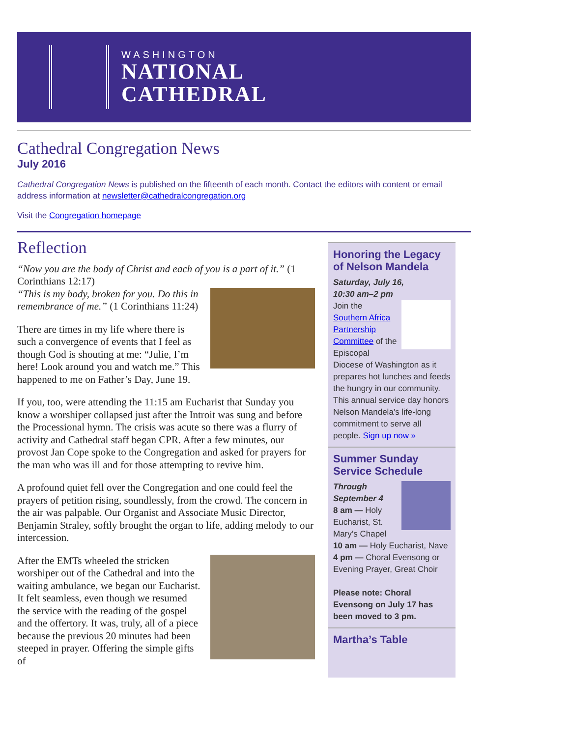WASHINGTON
NATIONAL
CATHEDRAL
Cathedral Congregation News
July 2016
Cathedral Congregation News is published on the fifteenth of each month. Contact the editors with content or email address information at newsletter@cathedralcongregation.org
Visit the Congregation homepage
Reflection
“Now you are the body of Christ and each of you is a part of it.” (1 Corinthians 12:17)
“This is my body, broken for you. Do this in remembrance of me.” (1 Corinthians 11:24)
There are times in my life where there is such a convergence of events that I feel as though God is shouting at me: “Julie, I’m here! Look around you and watch me.” This happened to me on Father’s Day, June 19.
If you, too, were attending the 11:15 am Eucharist that Sunday you know a worshiper collapsed just after the Introit was sung and before the Processional hymn. The crisis was acute so there was a flurry of activity and Cathedral staff began CPR. After a few minutes, our provost Jan Cope spoke to the Congregation and asked for prayers for the man who was ill and for those attempting to revive him.
A profound quiet fell over the Congregation and one could feel the prayers of petition rising, soundlessly, from the crowd. The concern in the air was palpable. Our Organist and Associate Music Director, Benjamin Straley, softly brought the organ to life, adding melody to our intercession.
After the EMTs wheeled the stricken worshiper out of the Cathedral and into the waiting ambulance, we began our Eucharist. It felt seamless, even though we resumed the service with the reading of the gospel and the offertory. It was, truly, all of a piece because the previous 20 minutes had been steeped in prayer. Offering the simple gifts of
Honoring the Legacy of Nelson Mandela
Saturday, July 16,
10:30 am–2 pm
Join the Southern Africa Partnership Committee of the Episcopal Diocese of Washington as it prepares hot lunches and feeds the hungry in our community. This annual service day honors Nelson Mandela’s life-long commitment to serve all people. Sign up now »
Summer Sunday Service Schedule
Through September 4
8 am — Holy Eucharist, St. Mary’s Chapel
10 am — Holy Eucharist, Nave
4 pm — Choral Evensong or Evening Prayer, Great Choir
Please note: Choral Evensong on July 17 has been moved to 3 pm.
Martha’s Table